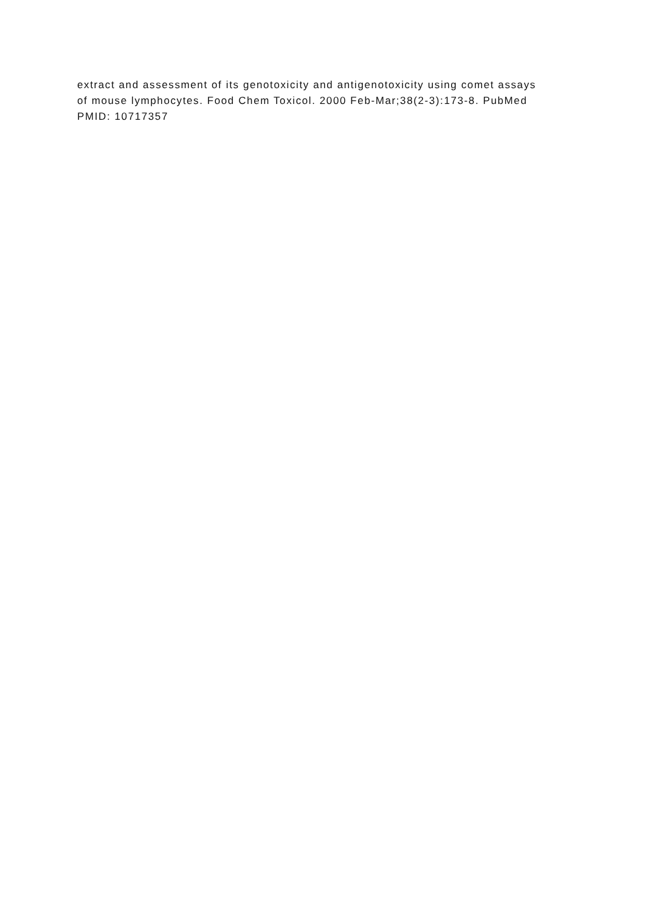extract and assessment of its genotoxicity and antigenotoxicity using comet assays of mouse lymphocytes. Food Chem Toxicol. 2000 Feb-Mar;38(2-3):173-8. PubMed PMID: 10717357